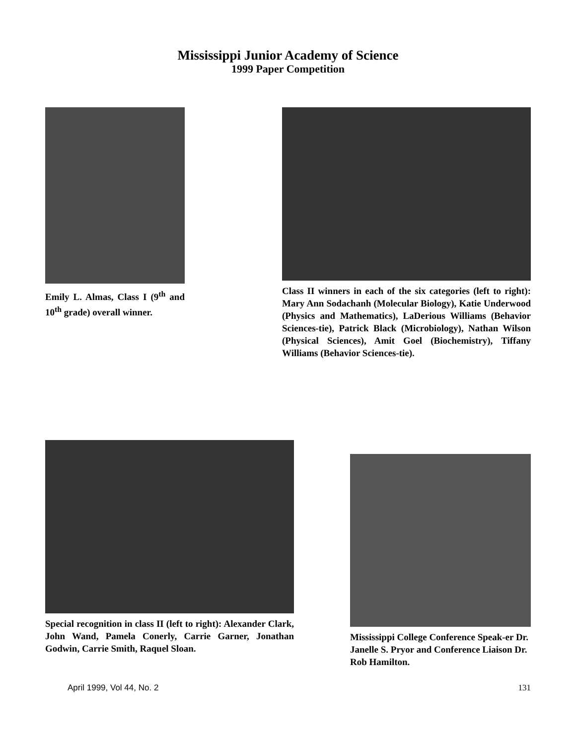Mississippi Junior Academy of Science
1999 Paper Competition
Emily L. Almas, Class I (9<sup>th</sup> and 10<sup>th</sup> grade) overall winner.
Class II winners in each of the six categories (left to right): Mary Ann Sodachanh (Molecular Biology), Katie Underwood (Physics and Mathematics), LaDerious Williams (Behavior Sciences-tie), Patrick Black (Microbiology), Nathan Wilson (Physical Sciences), Amit Goel (Biochemistry), Tiffany Williams (Behavior Sciences-tie).
Special recognition in class II (left to right): Alexander Clark, John Wand, Pamela Conerly, Carrie Garner, Jonathan Godwin, Carrie Smith, Raquel Sloan.
Mississippi College Conference Speak-er Dr. Janelle S. Pryor and Conference Liaison Dr. Rob Hamilton.
April 1999, Vol 44, No. 2 131